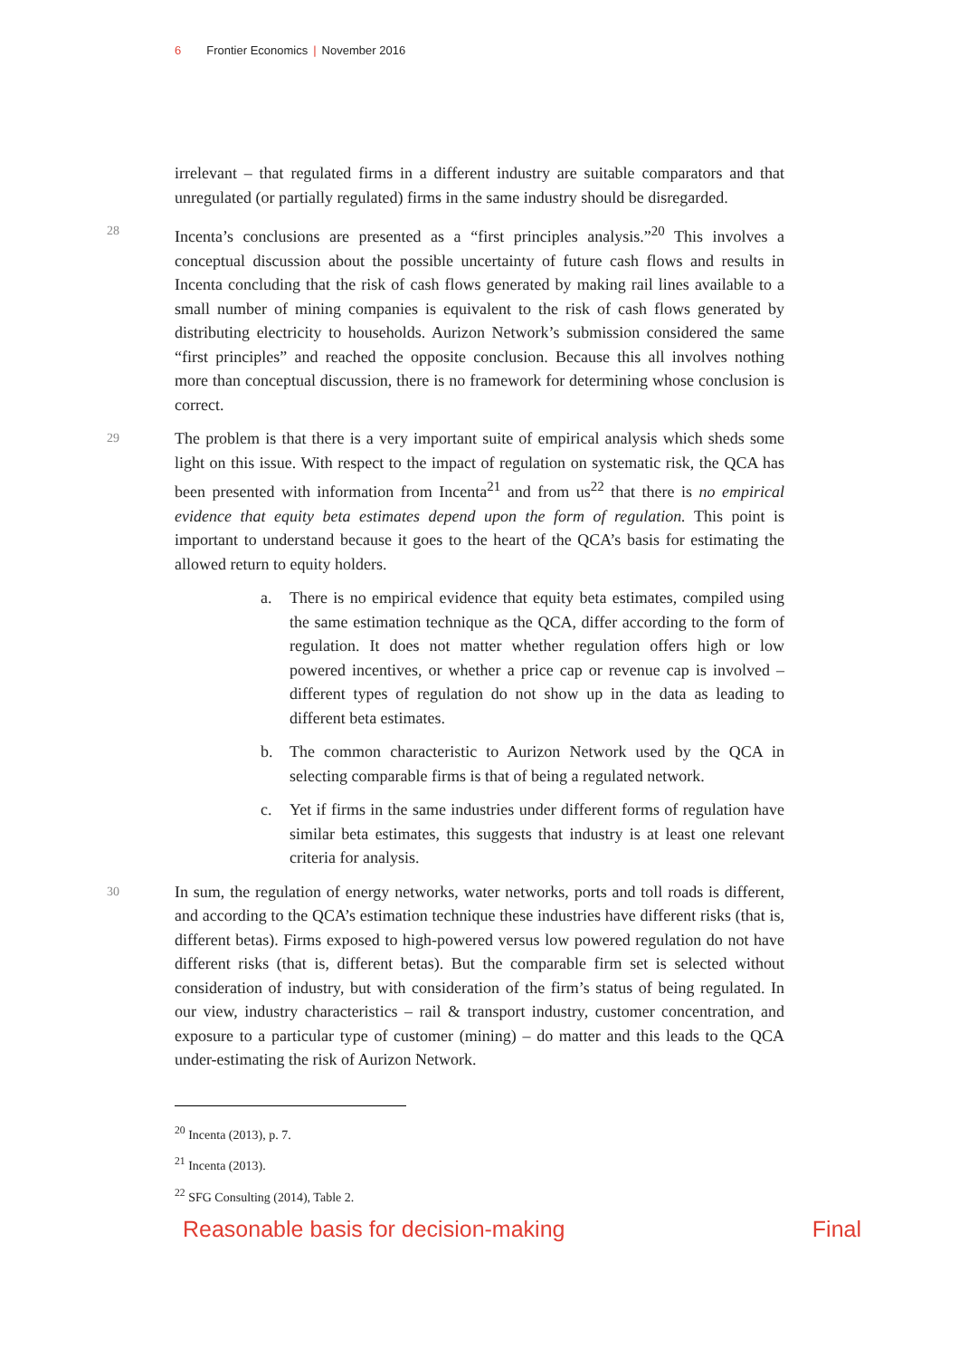6 Frontier Economics | November 2016
irrelevant – that regulated firms in a different industry are suitable comparators and that unregulated (or partially regulated) firms in the same industry should be disregarded.
28
Incenta’s conclusions are presented as a “first principles analysis.”<sup>20</sup> This involves a conceptual discussion about the possible uncertainty of future cash flows and results in Incenta concluding that the risk of cash flows generated by making rail lines available to a small number of mining companies is equivalent to the risk of cash flows generated by distributing electricity to households. Aurizon Network’s submission considered the same “first principles” and reached the opposite conclusion. Because this all involves nothing more than conceptual discussion, there is no framework for determining whose conclusion is correct.
29
The problem is that there is a very important suite of empirical analysis which sheds some light on this issue. With respect to the impact of regulation on systematic risk, the QCA has been presented with information from Incenta<sup>21</sup> and from us<sup>22</sup> that there is no empirical evidence that equity beta estimates depend upon the form of regulation. This point is important to understand because it goes to the heart of the QCA’s basis for estimating the allowed return to equity holders.
a. There is no empirical evidence that equity beta estimates, compiled using the same estimation technique as the QCA, differ according to the form of regulation. It does not matter whether regulation offers high or low powered incentives, or whether a price cap or revenue cap is involved – different types of regulation do not show up in the data as leading to different beta estimates.
b. The common characteristic to Aurizon Network used by the QCA in selecting comparable firms is that of being a regulated network.
c. Yet if firms in the same industries under different forms of regulation have similar beta estimates, this suggests that industry is at least one relevant criteria for analysis.
30
In sum, the regulation of energy networks, water networks, ports and toll roads is different, and according to the QCA’s estimation technique these industries have different risks (that is, different betas). Firms exposed to high-powered versus low powered regulation do not have different risks (that is, different betas). But the comparable firm set is selected without consideration of industry, but with consideration of the firm’s status of being regulated. In our view, industry characteristics – rail & transport industry, customer concentration, and exposure to a particular type of customer (mining) – do matter and this leads to the QCA under-estimating the risk of Aurizon Network.
<sup>20</sup> Incenta (2013), p. 7.
<sup>21</sup> Incenta (2013).
<sup>22</sup> SFG Consulting (2014), Table 2.
Reasonable basis for decision-making Final